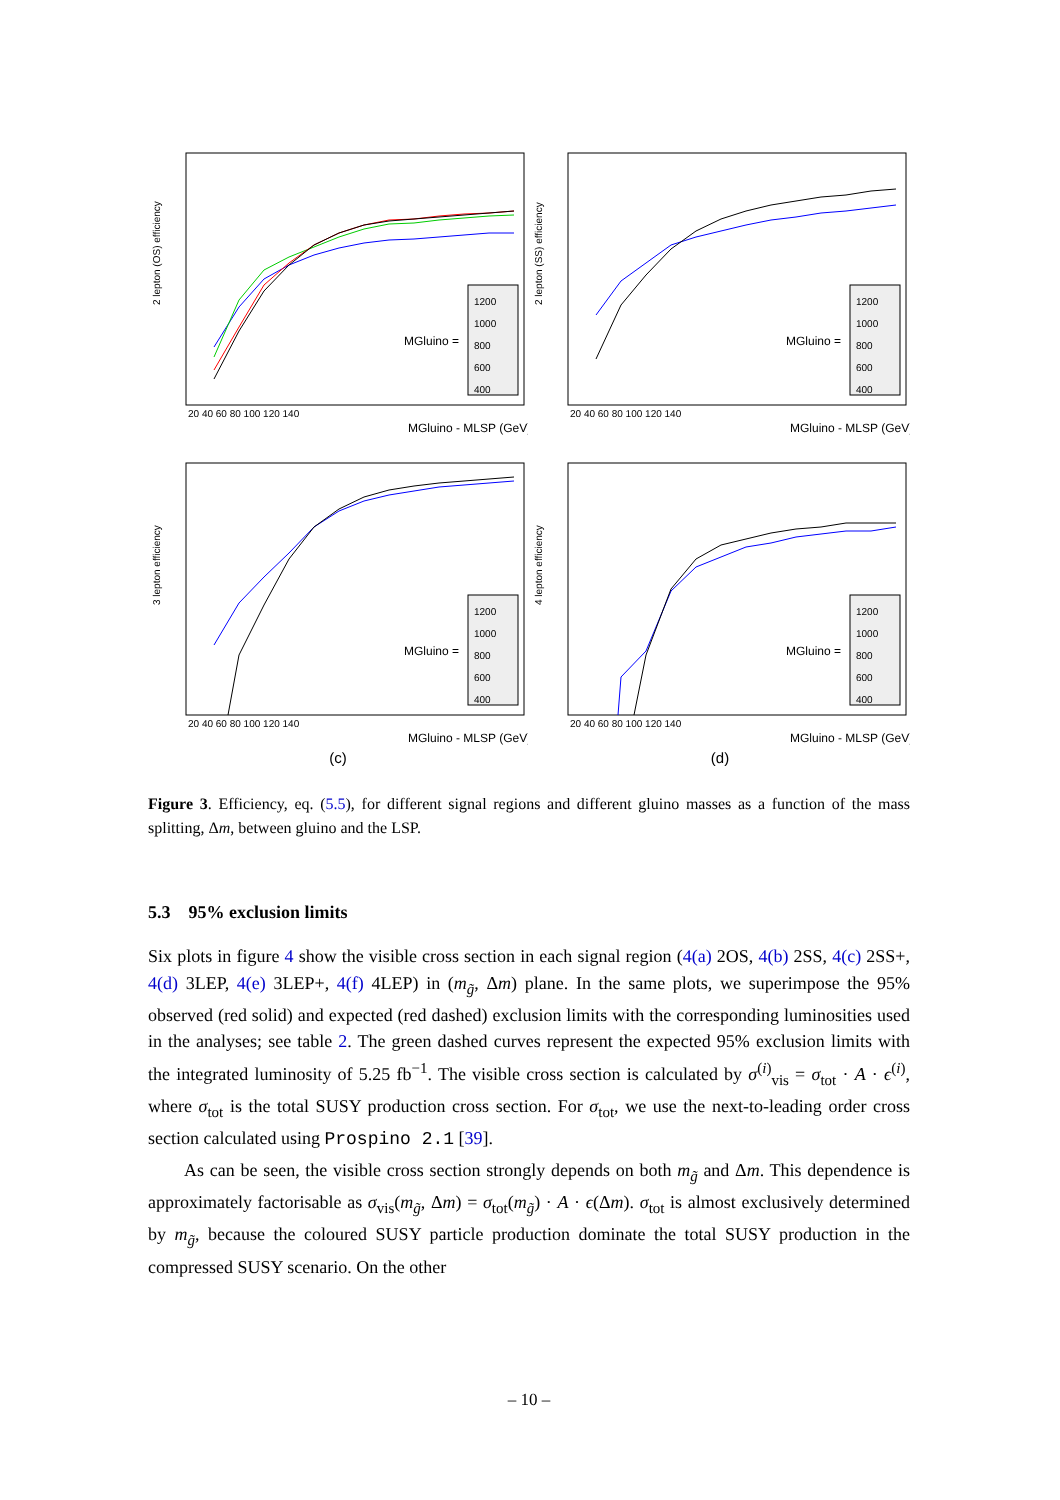2 lepton (OS) efficiency
1200
1000
800
600
400
MGluino =
20 40 60 80 100 120 140
MGluino - MLSP (GeV)
2 lepton (SS) efficiency
1200
1000
800
600
400
MGluino =
20 40 60 80 100 120 140
MGluino - MLSP (GeV)
3 lepton efficiency
1200
1000
800
600
400
MGluino =
20 40 60 80 100 120 140
MGluino - MLSP (GeV)
(c)
4 lepton efficiency
1200
1000
800
600
400
MGluino =
20 40 60 80 100 120 140
MGluino - MLSP (GeV)
(d)
Figure 3. Efficiency, eq. (5.5), for different signal regions and different gluino masses as a function of the mass splitting, Δm, between gluino and the LSP.
5.3 95% exclusion limits
Six plots in figure 4 show the visible cross section in each signal region (4(a) 2OS, 4(b) 2SS, 4(c) 2SS+, 4(d) 3LEP, 4(e) 3LEP+, 4(f) 4LEP) in (m<sub>g̃</sub>, Δm) plane. In the same plots, we superimpose the 95% observed (red solid) and expected (red dashed) exclusion limits with the corresponding luminosities used in the analyses; see table 2. The green dashed curves represent the expected 95% exclusion limits with the integrated luminosity of 5.25 fb<sup>−1</sup>. The visible cross section is calculated by σ<sup>(i)</sup><sub>vis</sub> = σ<sub>tot</sub> · A · ϵ<sup>(i)</sup>, where σ<sub>tot</sub> is the total SUSY production cross section. For σ<sub>tot</sub>, we use the next-to-leading order cross section calculated using Prospino 2.1 [39].
As can be seen, the visible cross section strongly depends on both m<sub>g̃</sub> and Δm. This dependence is approximately factorisable as σ<sub>vis</sub>(m<sub>g̃</sub>, Δm) = σ<sub>tot</sub>(m<sub>g̃</sub>) · A · ϵ(Δm). σ<sub>tot</sub> is almost exclusively determined by m<sub>g̃</sub>, because the coloured SUSY particle production dominate the total SUSY production in the compressed SUSY scenario. On the other
– 10 –